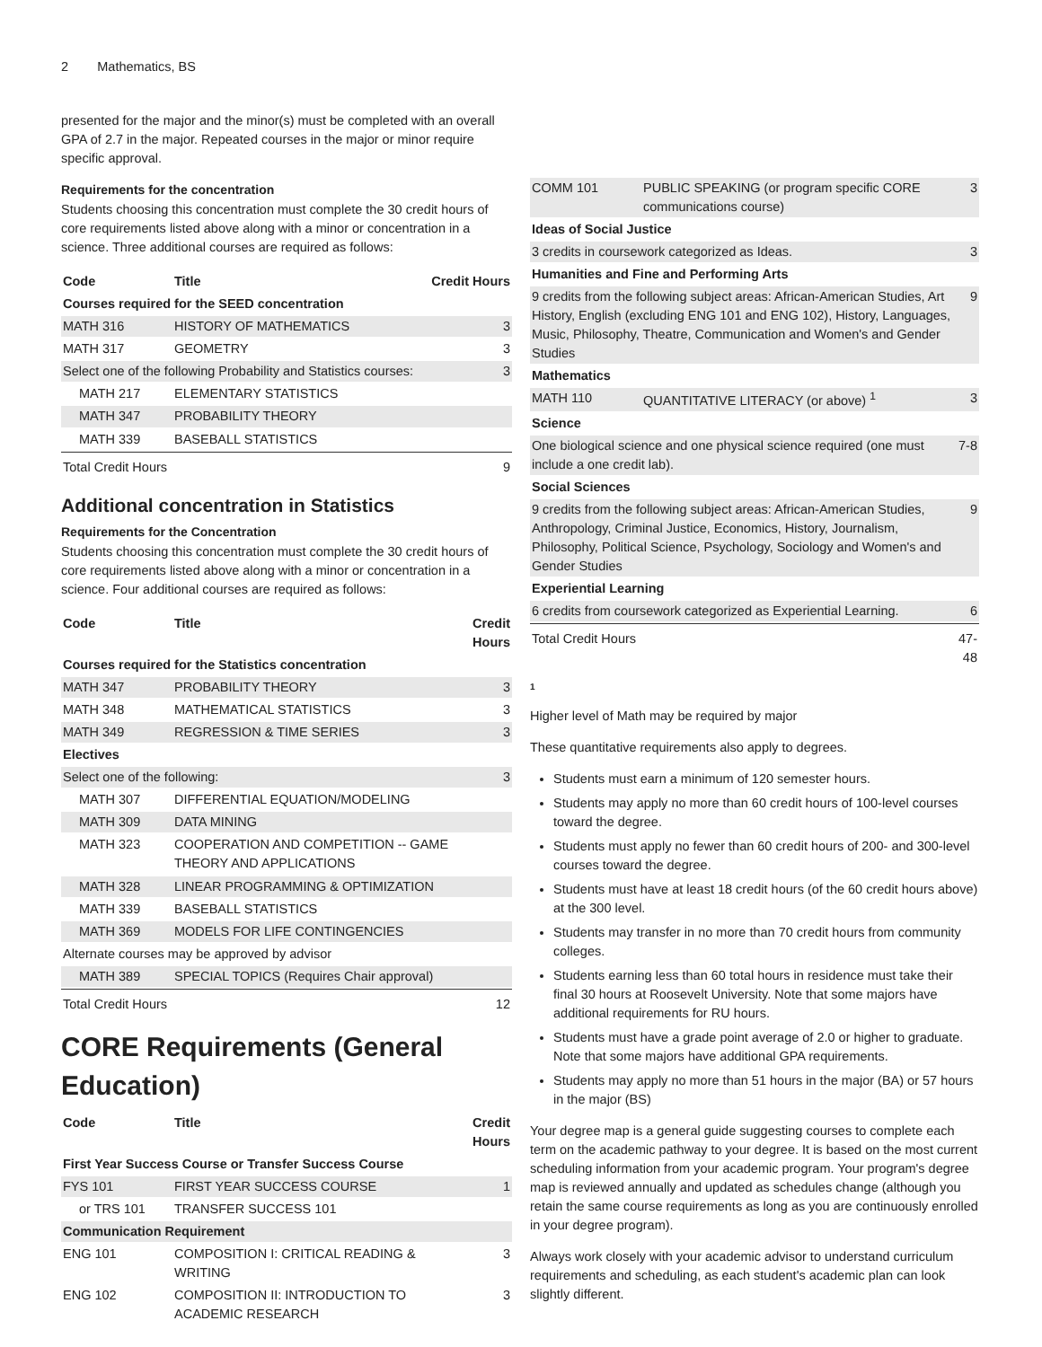2 Mathematics, BS
presented for the major and the minor(s) must be completed with an overall GPA of 2.7 in the major. Repeated courses in the major or minor require specific approval.
Requirements for the concentration
Students choosing this concentration must complete the 30 credit hours of core requirements listed above along with a minor or concentration in a science. Three additional courses are required as follows:
| Code | Title | Credit Hours |
| --- | --- | --- |
| Courses required for the SEED concentration | | |
| MATH 316 | HISTORY OF MATHEMATICS | 3 |
| MATH 317 | GEOMETRY | 3 |
| Select one of the following Probability and Statistics courses: | | 3 |
| MATH 217 | ELEMENTARY STATISTICS | |
| MATH 347 | PROBABILITY THEORY | |
| MATH 339 | BASEBALL STATISTICS | |
| Total Credit Hours | | 9 |
Additional concentration in Statistics
Requirements for the Concentration
Students choosing this concentration must complete the 30 credit hours of core requirements listed above along with a minor or concentration in a science. Four additional courses are required as follows:
| Code | Title | Credit Hours |
| --- | --- | --- |
| Courses required for the Statistics concentration | | |
| MATH 347 | PROBABILITY THEORY | 3 |
| MATH 348 | MATHEMATICAL STATISTICS | 3 |
| MATH 349 | REGRESSION & TIME SERIES | 3 |
| Electives | | |
| Select one of the following: | | 3 |
| MATH 307 | DIFFERENTIAL EQUATION/MODELING | |
| MATH 309 | DATA MINING | |
| MATH 323 | COOPERATION AND COMPETITION -- GAME THEORY AND APPLICATIONS | |
| MATH 328 | LINEAR PROGRAMMING & OPTIMIZATION | |
| MATH 339 | BASEBALL STATISTICS | |
| MATH 369 | MODELS FOR LIFE CONTINGENCIES | |
| Alternate courses may be approved by advisor | | |
| MATH 389 | SPECIAL TOPICS (Requires Chair approval) | |
| Total Credit Hours | | 12 |
CORE Requirements (General Education)
| Code | Title | Credit Hours |
| --- | --- | --- |
| First Year Success Course or Transfer Success Course | | |
| FYS 101 | FIRST YEAR SUCCESS COURSE | 1 |
| or TRS 101 | TRANSFER SUCCESS 101 | |
| Communication Requirement | | |
| ENG 101 | COMPOSITION I: CRITICAL READING & WRITING | 3 |
| ENG 102 | COMPOSITION II: INTRODUCTION TO ACADEMIC RESEARCH | 3 |
| COMM 101 | PUBLIC SPEAKING (or program specific CORE communications course) | 3 |
| Ideas of Social Justice | | |
| 3 credits in coursework categorized as Ideas. | | 3 |
| Humanities and Fine and Performing Arts | | |
| 9 credits from the following subject areas: African-American Studies, Art History, English (excluding ENG 101 and ENG 102), History, Languages, Music, Philosophy, Theatre, Communication and Women's and Gender Studies | | 9 |
| Mathematics | | |
| MATH 110 | QUANTITATIVE LITERACY (or above) <sup>1</sup> | 3 |
| Science | | |
| One biological science and one physical science required (one must include a one credit lab). | | 7-8 |
| Social Sciences | | |
| 9 credits from the following subject areas: African-American Studies, Anthropology, Criminal Justice, Economics, History, Journalism, Philosophy, Political Science, Psychology, Sociology and Women's and Gender Studies | | 9 |
| Experiential Learning | | |
| 6 credits from coursework categorized as Experiential Learning. | | 6 |
| Total Credit Hours | | 47-48 |
1
Higher level of Math may be required by major
These quantitative requirements also apply to degrees.
Students must earn a minimum of 120 semester hours.
Students may apply no more than 60 credit hours of 100-level courses toward the degree.
Students must apply no fewer than 60 credit hours of 200- and 300-level courses toward the degree.
Students must have at least 18 credit hours (of the 60 credit hours above) at the 300 level.
Students may transfer in no more than 70 credit hours from community colleges.
Students earning less than 60 total hours in residence must take their final 30 hours at Roosevelt University. Note that some majors have additional requirements for RU hours.
Students must have a grade point average of 2.0 or higher to graduate. Note that some majors have additional GPA requirements.
Students may apply no more than 51 hours in the major (BA) or 57 hours in the major (BS)
Your degree map is a general guide suggesting courses to complete each term on the academic pathway to your degree. It is based on the most current scheduling information from your academic program. Your program's degree map is reviewed annually and updated as schedules change (although you retain the same course requirements as long as you are continuously enrolled in your degree program).
Always work closely with your academic advisor to understand curriculum requirements and scheduling, as each student's academic plan can look slightly different.